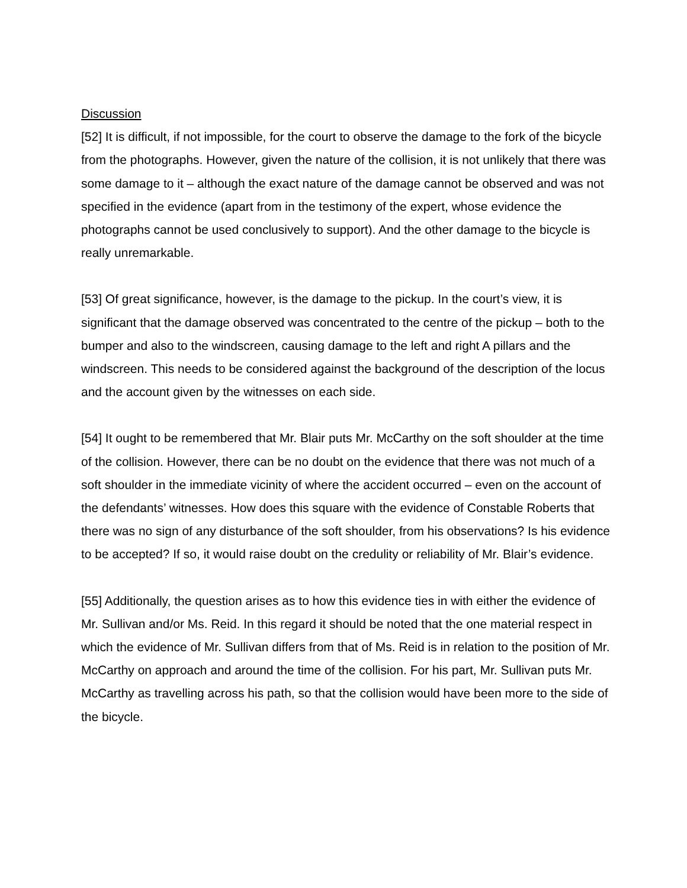Discussion
[52] It is difficult, if not impossible, for the court to observe the damage to the fork of the bicycle from the photographs. However, given the nature of the collision, it is not unlikely that there was some damage to it – although the exact nature of the damage cannot be observed and was not specified in the evidence (apart from in the testimony of the expert, whose evidence the photographs cannot be used conclusively to support). And the other damage to the bicycle is really unremarkable.
[53] Of great significance, however, is the damage to the pickup. In the court’s view, it is significant that the damage observed was concentrated to the centre of the pickup – both to the bumper and also to the windscreen, causing damage to the left and right A pillars and the windscreen. This needs to be considered against the background of the description of the locus and the account given by the witnesses on each side.
[54] It ought to be remembered that Mr. Blair puts Mr. McCarthy on the soft shoulder at the time of the collision. However, there can be no doubt on the evidence that there was not much of a soft shoulder in the immediate vicinity of where the accident occurred – even on the account of the defendants’ witnesses. How does this square with the evidence of Constable Roberts that there was no sign of any disturbance of the soft shoulder, from his observations? Is his evidence to be accepted? If so, it would raise doubt on the credulity or reliability of Mr. Blair’s evidence.
[55] Additionally, the question arises as to how this evidence ties in with either the evidence of Mr. Sullivan and/or Ms. Reid. In this regard it should be noted that the one material respect in which the evidence of Mr. Sullivan differs from that of Ms. Reid is in relation to the position of Mr. McCarthy on approach and around the time of the collision. For his part, Mr. Sullivan puts Mr. McCarthy as travelling across his path, so that the collision would have been more to the side of the bicycle.